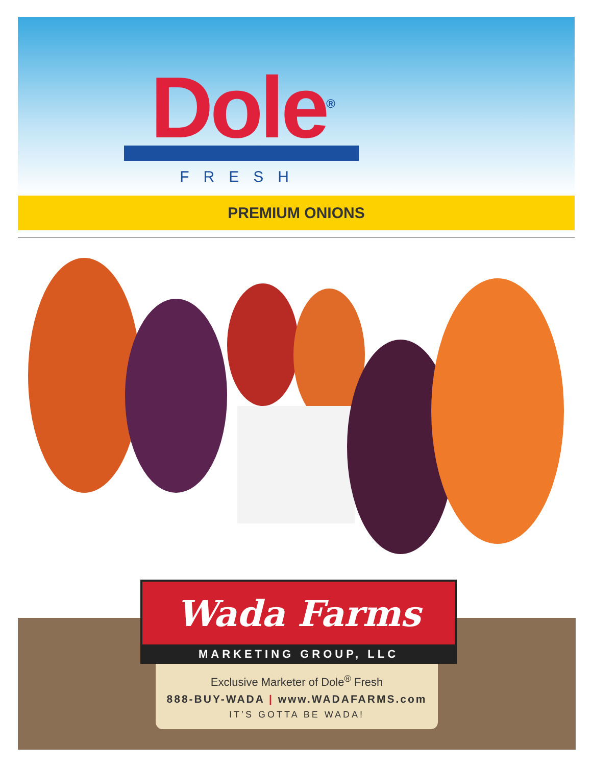Dole<sup>®</sup>
FRESH
PREMIUM ONIONS
Wada Farms
MARKETING GROUP, LLC
Exclusive Marketer of Dole<sup>®</sup> Fresh
888-BUY-WADA | www.WADAFARMS.com
IT’S GOTTA BE WADA!